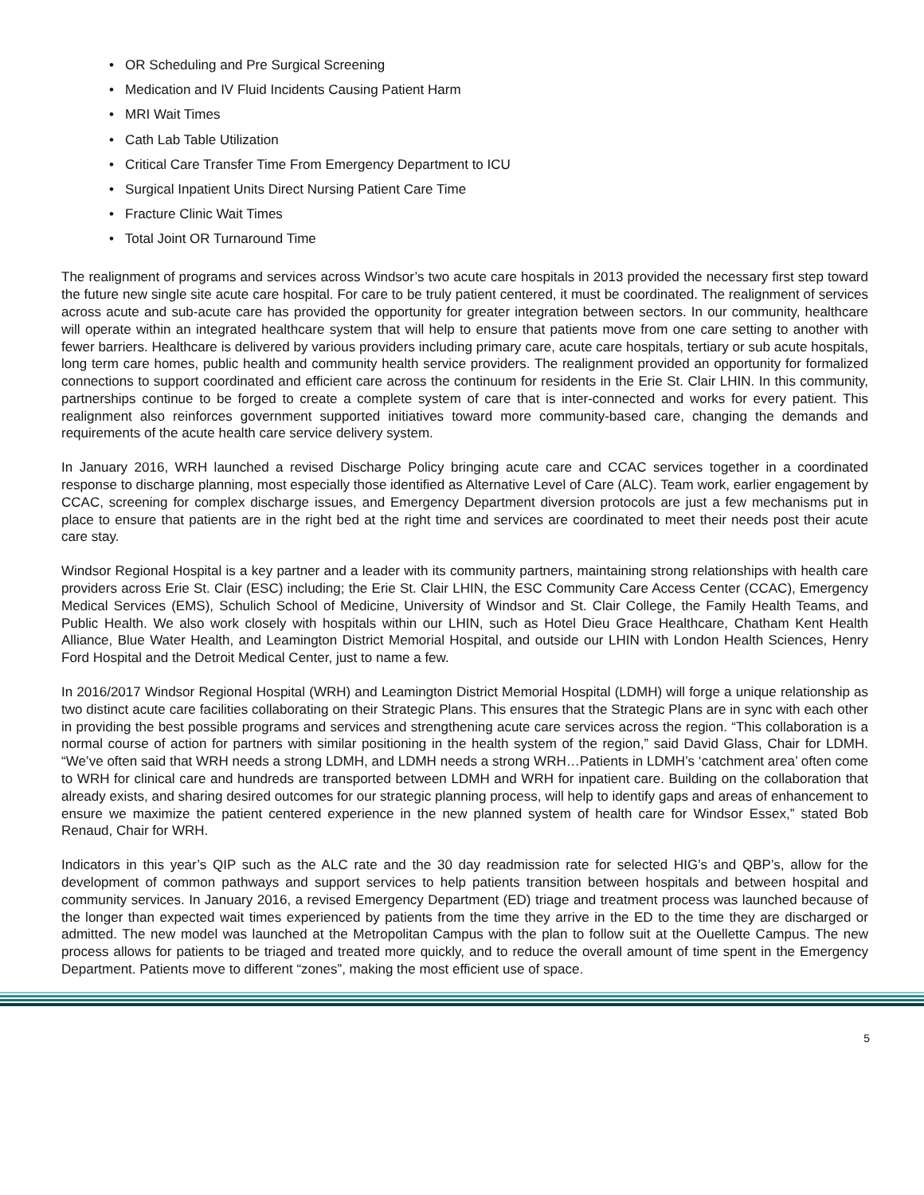• OR Scheduling and Pre Surgical Screening
• Medication and IV Fluid Incidents Causing Patient Harm
• MRI Wait Times
• Cath Lab Table Utilization
• Critical Care Transfer Time From Emergency Department to ICU
• Surgical Inpatient Units Direct Nursing Patient Care Time
• Fracture Clinic Wait Times
• Total Joint OR Turnaround Time
The realignment of programs and services across Windsor’s two acute care hospitals in 2013 provided the necessary first step toward the future new single site acute care hospital. For care to be truly patient centered, it must be coordinated. The realignment of services across acute and sub-acute care has provided the opportunity for greater integration between sectors. In our community, healthcare will operate within an integrated healthcare system that will help to ensure that patients move from one care setting to another with fewer barriers. Healthcare is delivered by various providers including primary care, acute care hospitals, tertiary or sub acute hospitals, long term care homes, public health and community health service providers. The realignment provided an opportunity for formalized connections to support coordinated and efficient care across the continuum for residents in the Erie St. Clair LHIN. In this community, partnerships continue to be forged to create a complete system of care that is inter-connected and works for every patient. This realignment also reinforces government supported initiatives toward more community-based care, changing the demands and requirements of the acute health care service delivery system.
In January 2016, WRH launched a revised Discharge Policy bringing acute care and CCAC services together in a coordinated response to discharge planning, most especially those identified as Alternative Level of Care (ALC). Team work, earlier engagement by CCAC, screening for complex discharge issues, and Emergency Department diversion protocols are just a few mechanisms put in place to ensure that patients are in the right bed at the right time and services are coordinated to meet their needs post their acute care stay.
Windsor Regional Hospital is a key partner and a leader with its community partners, maintaining strong relationships with health care providers across Erie St. Clair (ESC) including; the Erie St. Clair LHIN, the ESC Community Care Access Center (CCAC), Emergency Medical Services (EMS), Schulich School of Medicine, University of Windsor and St. Clair College, the Family Health Teams, and Public Health. We also work closely with hospitals within our LHIN, such as Hotel Dieu Grace Healthcare, Chatham Kent Health Alliance, Blue Water Health, and Leamington District Memorial Hospital, and outside our LHIN with London Health Sciences, Henry Ford Hospital and the Detroit Medical Center, just to name a few.
In 2016/2017 Windsor Regional Hospital (WRH) and Leamington District Memorial Hospital (LDMH) will forge a unique relationship as two distinct acute care facilities collaborating on their Strategic Plans. This ensures that the Strategic Plans are in sync with each other in providing the best possible programs and services and strengthening acute care services across the region. “This collaboration is a normal course of action for partners with similar positioning in the health system of the region,” said David Glass, Chair for LDMH. “We’ve often said that WRH needs a strong LDMH, and LDMH needs a strong WRH…Patients in LDMH’s ‘catchment area’ often come to WRH for clinical care and hundreds are transported between LDMH and WRH for inpatient care. Building on the collaboration that already exists, and sharing desired outcomes for our strategic planning process, will help to identify gaps and areas of enhancement to ensure we maximize the patient centered experience in the new planned system of health care for Windsor Essex,” stated Bob Renaud, Chair for WRH.
Indicators in this year’s QIP such as the ALC rate and the 30 day readmission rate for selected HIG’s and QBP’s, allow for the development of common pathways and support services to help patients transition between hospitals and between hospital and community services. In January 2016, a revised Emergency Department (ED) triage and treatment process was launched because of the longer than expected wait times experienced by patients from the time they arrive in the ED to the time they are discharged or admitted. The new model was launched at the Metropolitan Campus with the plan to follow suit at the Ouellette Campus. The new process allows for patients to be triaged and treated more quickly, and to reduce the overall amount of time spent in the Emergency Department. Patients move to different “zones”, making the most efficient use of space.
5